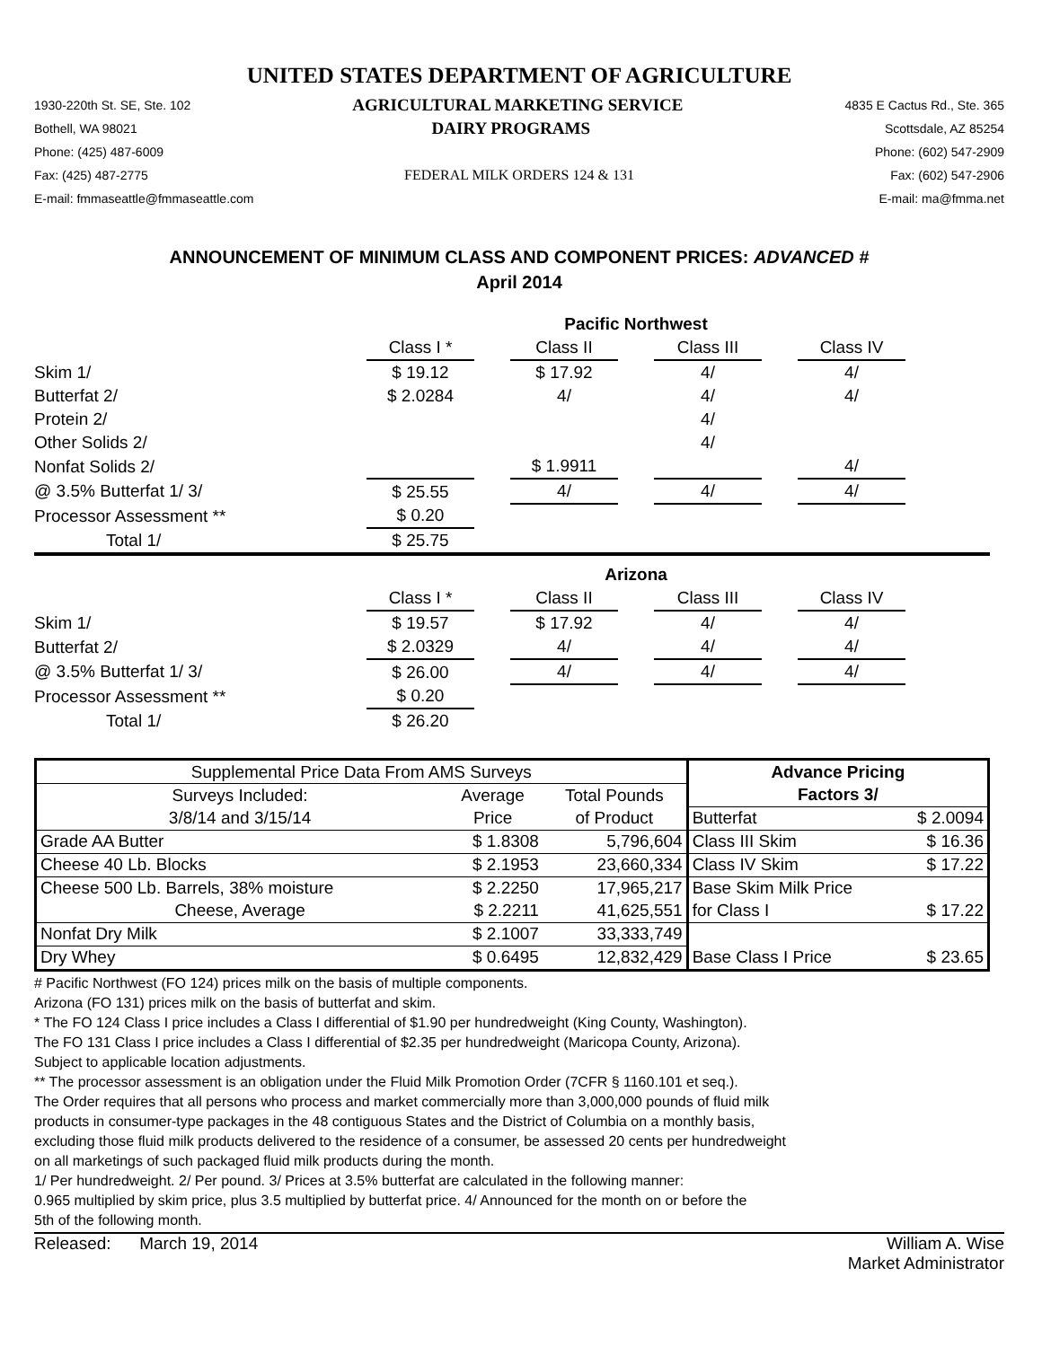UNITED STATES DEPARTMENT OF AGRICULTURE
1930-220th St. SE, Ste. 102 AGRICULTURAL MARKETING SERVICE 4835 E Cactus Rd., Ste. 365
Bothell, WA 98021 DAIRY PROGRAMS Scottsdale, AZ 85254
Phone: (425) 487-6009 Phone: (602) 547-2909
Fax: (425) 487-2775 FEDERAL MILK ORDERS 124 & 131 Fax: (602) 547-2906
E-mail: fmmaseattle@fmmaseattle.com E-mail: ma@fmma.net
ANNOUNCEMENT OF MINIMUM CLASS AND COMPONENT PRICES: ADVANCED #
April 2014
| | Pacific Northwest | | | | | | | |
| | Class I * | | Class II | | Class III | | Class IV | |
| Skim 1/ | $ 19.12 | | $ 17.92 | | 4/ | | 4/ | |
| Butterfat 2/ | $ 2.0284 | | 4/ | | 4/ | | 4/ | |
| Protein 2/ | | | | | 4/ | | | |
| Other Solids 2/ | | | | | 4/ | | | |
| Nonfat Solids 2/ | | | $ 1.9911 | | | | 4/ | |
| @ 3.5% Butterfat 1/ 3/ | $ 25.55 | | 4/ | | 4/ | | 4/ | |
| Processor Assessment ** | $ 0.20 | | | | | | | |
| Total 1/ | $ 25.75 | | | | | | | |
| | Arizona | | | | | | | |
| | Class I * | | Class II | | Class III | | Class IV | |
| Skim 1/ | $ 19.57 | | $ 17.92 | | 4/ | | 4/ | |
| Butterfat 2/ | $ 2.0329 | | 4/ | | 4/ | | 4/ | |
| @ 3.5% Butterfat 1/ 3/ | $ 26.00 | | 4/ | | 4/ | | 4/ | |
| Processor Assessment ** | $ 0.20 | | | | | | | |
| Total 1/ | $ 26.20 | | | | | | | |
| Supplemental Price Data From AMS Surveys | | | Advance Pricing | |
| --- | --- | --- | --- | --- |
| Surveys Included: | Average | Total Pounds | Factors 3/ | |
| 3/8/14 and 3/15/14 | Price | of Product | Butterfat | $ 2.0094 |
| Grade AA Butter | $ 1.8308 | 5,796,604 | Class III Skim | $ 16.36 |
| Cheese 40 Lb. Blocks | $ 2.1953 | 23,660,334 | Class IV Skim | $ 17.22 |
| Cheese 500 Lb. Barrels, 38% moisture | $ 2.2250 | 17,965,217 | Base Skim Milk Price | |
| Cheese, Average | $ 2.2211 | 41,625,551 | for Class I | $ 17.22 |
| Nonfat Dry Milk | $ 2.1007 | 33,333,749 | | |
| Dry Whey | $ 0.6495 | 12,832,429 | Base Class I Price | $ 23.65 |
# Pacific Northwest (FO 124) prices milk on the basis of multiple components.
Arizona (FO 131) prices milk on the basis of butterfat and skim.
* The FO 124 Class I price includes a Class I differential of $1.90 per hundredweight (King County, Washington).
The FO 131 Class I price includes a Class I differential of $2.35 per hundredweight (Maricopa County, Arizona).
Subject to applicable location adjustments.
** The processor assessment is an obligation under the Fluid Milk Promotion Order (7CFR § 1160.101 et seq.).
The Order requires that all persons who process and market commercially more than 3,000,000 pounds of fluid milk
products in consumer-type packages in the 48 contiguous States and the District of Columbia on a monthly basis,
excluding those fluid milk products delivered to the residence of a consumer, be assessed 20 cents per hundredweight
on all marketings of such packaged fluid milk products during the month.
1/ Per hundredweight. 2/ Per pound. 3/ Prices at 3.5% butterfat are calculated in the following manner:
0.965 multiplied by skim price, plus 3.5 multiplied by butterfat price. 4/ Announced for the month on or before the
5th of the following month.
Released: March 19, 2014 William A. Wise
Market Administrator